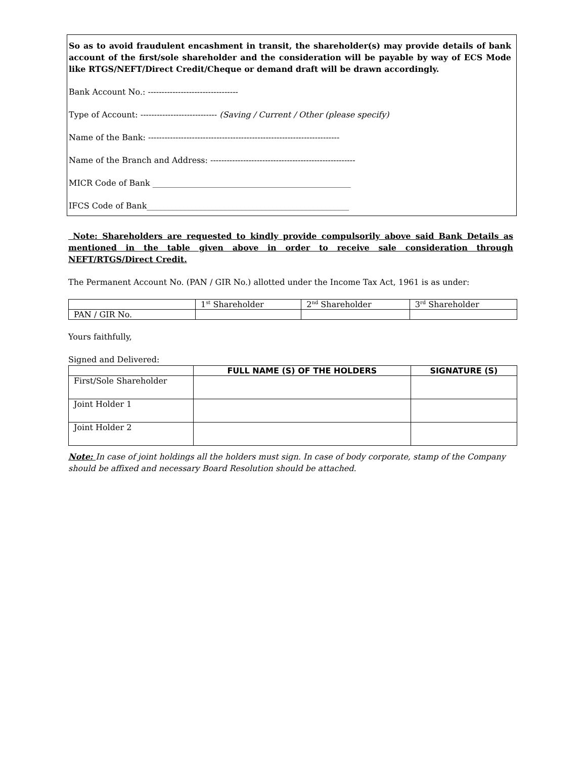So as to avoid fraudulent encashment in transit, the shareholder(s) may provide details of bank account of the first/sole shareholder and the consideration will be payable by way of ECS Mode like RTGS/NEFT/Direct Credit/Cheque or demand draft will be drawn accordingly.
Bank Account No.: ---------------------------------
Type of Account: ---------------------------- (Saving / Current / Other (please specify)
Name of the Bank: ----------------------------------------------------------------------
Name of the Branch and Address: -----------------------------------------------------
MICR Code of Bank _________________________________________________
IFCS Code of Bank__________________________________________________
Note: Shareholders are requested to kindly provide compulsorily above said Bank Details as mentioned in the table given above in order to receive sale consideration through NEFT/RTGS/Direct Credit.
The Permanent Account No. (PAN / GIR No.) allotted under the Income Tax Act, 1961 is as under:
| | 1<sup>st</sup> Shareholder | 2<sup>nd</sup> Shareholder | 3<sup>rd</sup> Shareholder |
| PAN / GIR No. | | | |
Yours faithfully,
Signed and Delivered:
| | FULL NAME (S) OF THE HOLDERS | SIGNATURE (S) |
| --- | --- | --- |
| First/Sole Shareholder | | |
| Joint Holder 1 | | |
| Joint Holder 2 | | |
Note: In case of joint holdings all the holders must sign. In case of body corporate, stamp of the Company should be affixed and necessary Board Resolution should be attached.